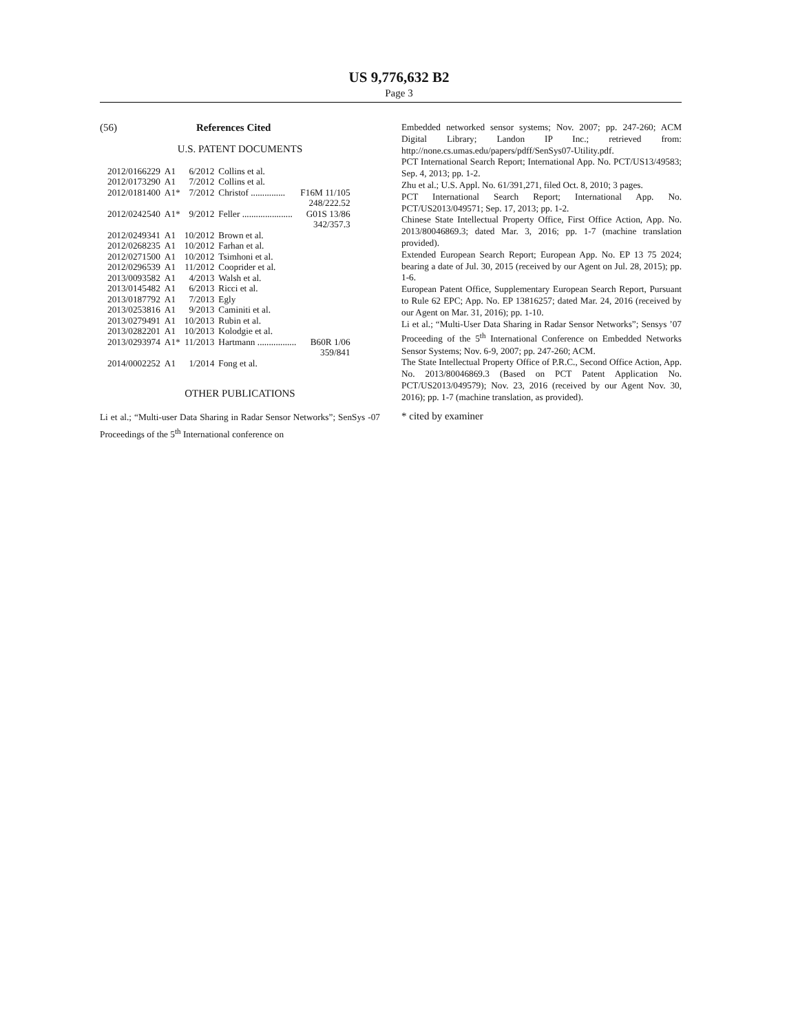US 9,776,632 B2
Page 3
(56) References Cited
U.S. PATENT DOCUMENTS
| 2012/0166229 | A1 | 6/2012 | Collins et al. | |
| 2012/0173290 | A1 | 7/2012 | Collins et al. | |
| 2012/0181400 | A1* | 7/2012 | Christof ............... | F16M 11/105 |
| | | | | 248/222.52 |
| 2012/0242540 | A1* | 9/2012 | Feller ...................... | G01S 13/86 |
| | | | | 342/357.3 |
| 2012/0249341 | A1 | 10/2012 | Brown et al. | |
| 2012/0268235 | A1 | 10/2012 | Farhan et al. | |
| 2012/0271500 | A1 | 10/2012 | Tsimhoni et al. | |
| 2012/0296539 | A1 | 11/2012 | Cooprider et al. | |
| 2013/0093582 | A1 | 4/2013 | Walsh et al. | |
| 2013/0145482 | A1 | 6/2013 | Ricci et al. | |
| 2013/0187792 | A1 | 7/2013 | Egly | |
| 2013/0253816 | A1 | 9/2013 | Caminiti et al. | |
| 2013/0279491 | A1 | 10/2013 | Rubin et al. | |
| 2013/0282201 | A1 | 10/2013 | Kolodgie et al. | |
| 2013/0293974 | A1* | 11/2013 | Hartmann ................. | B60R 1/06 |
| | | | | 359/841 |
| 2014/0002252 | A1 | 1/2014 | Fong et al. | |
OTHER PUBLICATIONS
Li et al.; “Multi-user Data Sharing in Radar Sensor Networks”; SenSys -07 Proceedings of the 5<sup>th</sup> International conference on
Embedded networked sensor systems; Nov. 2007; pp. 247-260; ACM Digital Library; Landon IP Inc.; retrieved from: http://none.cs.umas.edu/papers/pdff/SenSys07-Utility.pdf.
PCT International Search Report; International App. No. PCT/US13/49583; Sep. 4, 2013; pp. 1-2.
Zhu et al.; U.S. Appl. No. 61/391,271, filed Oct. 8, 2010; 3 pages.
PCT International Search Report; International App. No. PCT/US2013/049571; Sep. 17, 2013; pp. 1-2.
Chinese State Intellectual Property Office, First Office Action, App. No. 2013/80046869.3; dated Mar. 3, 2016; pp. 1-7 (machine translation provided).
Extended European Search Report; European App. No. EP 13 75 2024; bearing a date of Jul. 30, 2015 (received by our Agent on Jul. 28, 2015); pp. 1-6.
European Patent Office, Supplementary European Search Report, Pursuant to Rule 62 EPC; App. No. EP 13816257; dated Mar. 24, 2016 (received by our Agent on Mar. 31, 2016); pp. 1-10.
Li et al.; “Multi-User Data Sharing in Radar Sensor Networks”; Sensys ’07 Proceeding of the 5<sup>th</sup> International Conference on Embedded Networks Sensor Systems; Nov. 6-9, 2007; pp. 247-260; ACM.
The State Intellectual Property Office of P.R.C., Second Office Action, App. No. 2013/80046869.3 (Based on PCT Patent Application No. PCT/US2013/049579); Nov. 23, 2016 (received by our Agent Nov. 30, 2016); pp. 1-7 (machine translation, as provided).
* cited by examiner